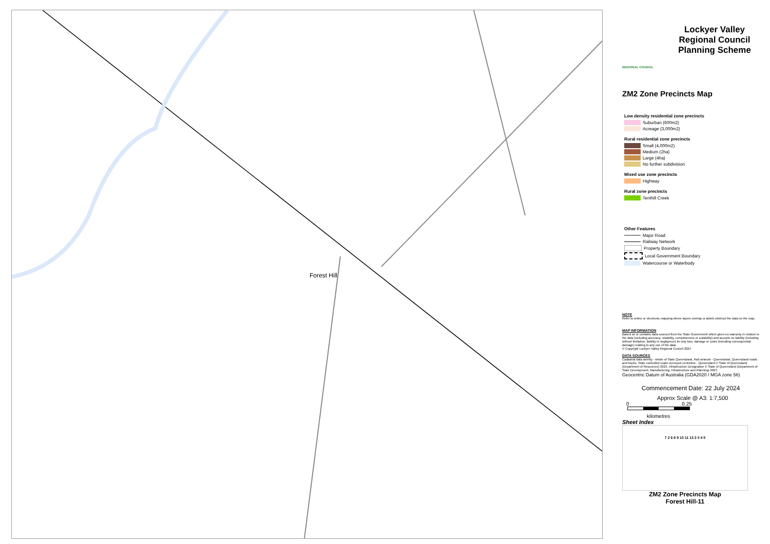Forest Hill
Lockyer Valley Regional Council Planning Scheme
REGIONAL COUNCIL
ZM2 Zone Precincts Map
Low density residential zone precincts
Suburban (600m2)
Acreage (3,000m2)
Rural residential zone precincts
Small (4,000m2)
Medium (2ha)
Large (4ha)
No further subdivision
Mixed use zone precincts
Highway
Rural zone precincts
Tenthill Creek
Other Features
Major Road
Railway Network
Property Boundary
Local Government Boundary
Watercourse or Waterbody
NOTE
Refer to online or electronic mapping where layers overlap or labels obstruct the data on the map.
MAP INFORMATION
Based on or contains data sourced from the State Government which gives no warranty in relation to the data (including accuracy, reliability, completeness or suitability) and accepts no liability (including without limitation, liability in negligence) for any loss, damage or costs (including consequential damage) relating to any use of the data.
© Copyright Lockyer Valley Regional Council 2024
DATA SOURCES
Cadastral data weekly - whole of State Queensland, Rail network - Queensland, Queensland roads and tracks, State controlled roads surveyed centreline - Queensland © State of Queensland (Department of Resources) 2023, Infrastructure Designation © State of Queensland (Department of State Development, Manufacturing, Infrastructure and Planning) 2023
Geocentric Datum of Australia (GDA2020 / MGA zone 56)
Commencement Date: 22 July 2024
Approx Scale @ A3: 1:7,500
0 0.25
kilometres
Sheet Index
7 2 6 8 9 10 11 13 3 0 4 5
ZM2 Zone Precincts Map
Forest Hill-11